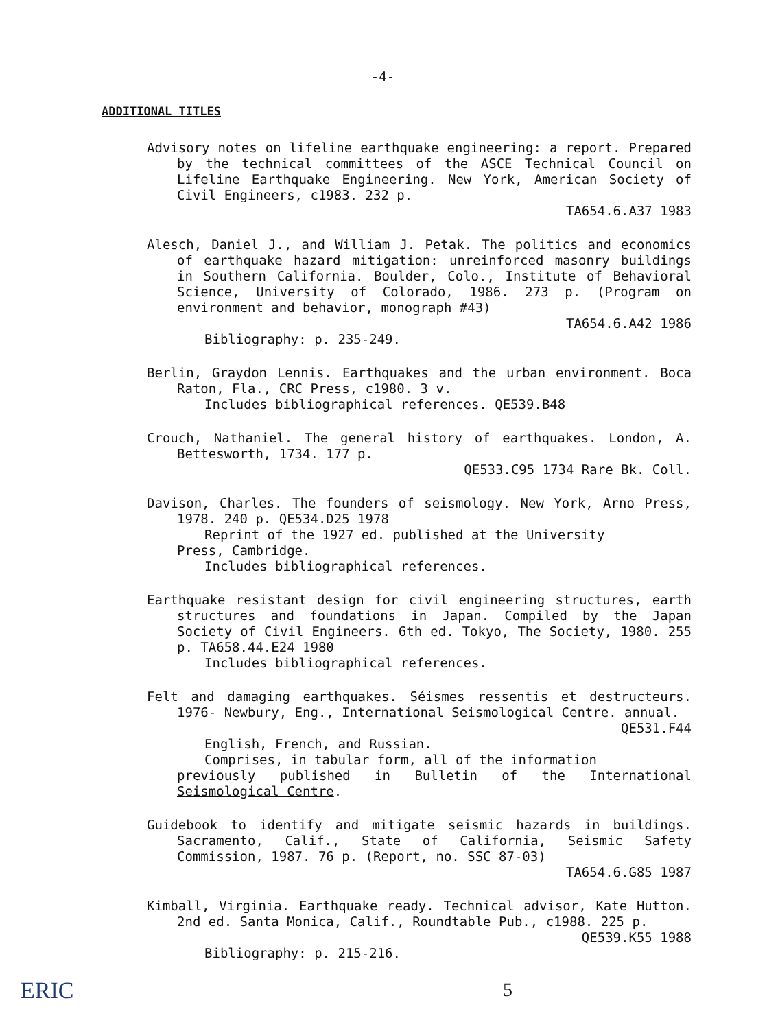-4-
ADDITIONAL TITLES
Advisory notes on lifeline earthquake engineering: a report. Prepared by the technical committees of the ASCE Technical Council on Lifeline Earthquake Engineering. New York, American Society of Civil Engineers, c1983. 232 p.
TA654.6.A37 1983
Alesch, Daniel J., and William J. Petak. The politics and economics of earthquake hazard mitigation: unreinforced masonry buildings in Southern California. Boulder, Colo., Institute of Behavioral Science, University of Colorado, 1986. 273 p. (Program on environment and behavior, monograph #43)
TA654.6.A42 1986
Bibliography: p. 235-249.
Berlin, Graydon Lennis. Earthquakes and the urban environment. Boca Raton, Fla., CRC Press, c1980. 3 v.
Includes bibliographical references. QE539.B48
Crouch, Nathaniel. The general history of earthquakes. London, A. Bettesworth, 1734. 177 p.
QE533.C95 1734 Rare Bk. Coll.
Davison, Charles. The founders of seismology. New York, Arno Press, 1978. 240 p. QE534.D25 1978
Reprint of the 1927 ed. published at the University
Press, Cambridge.
Includes bibliographical references.
Earthquake resistant design for civil engineering structures, earth structures and foundations in Japan. Compiled by the Japan Society of Civil Engineers. 6th ed. Tokyo, The Society, 1980. 255 p. TA658.44.E24 1980
Includes bibliographical references.
Felt and damaging earthquakes. Séismes ressentis et destructeurs. 1976- Newbury, Eng., International Seismological Centre. annual.
QE531.F44
English, French, and Russian.
Comprises, in tabular form, all of the information
previously published in Bulletin of the International Seismological Centre.
Guidebook to identify and mitigate seismic hazards in buildings. Sacramento, Calif., State of California, Seismic Safety Commission, 1987. 76 p. (Report, no. SSC 87-03)
TA654.6.G85 1987
Kimball, Virginia. Earthquake ready. Technical advisor, Kate Hutton. 2nd ed. Santa Monica, Calif., Roundtable Pub., c1988. 225 p.
QE539.K55 1988
Bibliography: p. 215-216.
5
ERIC